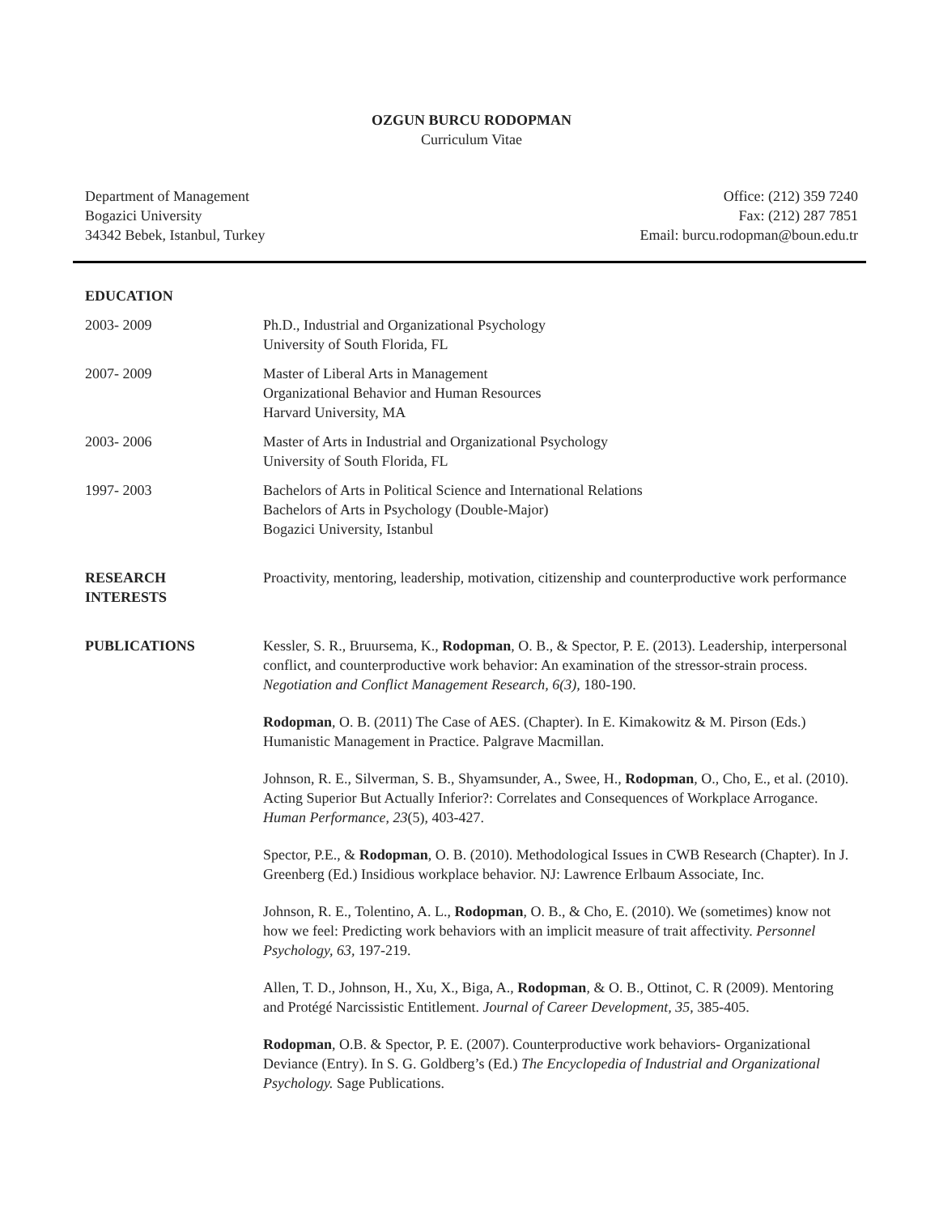OZGUN BURCU RODOPMAN
Curriculum Vitae
Department of Management
Bogazici University
34342 Bebek, Istanbul, Turkey
Office: (212) 359 7240
Fax: (212) 287 7851
Email: burcu.rodopman@boun.edu.tr
EDUCATION
2003- 2009 Ph.D., Industrial and Organizational Psychology
University of South Florida, FL
2007- 2009 Master of Liberal Arts in Management
Organizational Behavior and Human Resources
Harvard University, MA
2003- 2006 Master of Arts in Industrial and Organizational Psychology
University of South Florida, FL
1997- 2003 Bachelors of Arts in Political Science and International Relations
Bachelors of Arts in Psychology (Double-Major)
Bogazici University, Istanbul
RESEARCH
INTERESTS
Proactivity, mentoring, leadership, motivation, citizenship and counterproductive work performance
PUBLICATIONS Kessler, S. R., Bruursema, K., Rodopman, O. B., & Spector, P. E. (2013). Leadership, interpersonal conflict, and counterproductive work behavior: An examination of the stressor-strain process. Negotiation and Conflict Management Research, 6(3), 180-190.
Rodopman, O. B. (2011) The Case of AES. (Chapter). In E. Kimakowitz & M. Pirson (Eds.) Humanistic Management in Practice. Palgrave Macmillan.
Johnson, R. E., Silverman, S. B., Shyamsunder, A., Swee, H., Rodopman, O., Cho, E., et al. (2010). Acting Superior But Actually Inferior?: Correlates and Consequences of Workplace Arrogance. Human Performance, 23(5), 403-427.
Spector, P.E., & Rodopman, O. B. (2010). Methodological Issues in CWB Research (Chapter). In J. Greenberg (Ed.) Insidious workplace behavior. NJ: Lawrence Erlbaum Associate, Inc.
Johnson, R. E., Tolentino, A. L., Rodopman, O. B., & Cho, E. (2010). We (sometimes) know not how we feel: Predicting work behaviors with an implicit measure of trait affectivity. Personnel Psychology, 63, 197-219.
Allen, T. D., Johnson, H., Xu, X., Biga, A., Rodopman, & O. B., Ottinot, C. R (2009). Mentoring and Protégé Narcissistic Entitlement. Journal of Career Development, 35, 385-405.
Rodopman, O.B. & Spector, P. E. (2007). Counterproductive work behaviors- Organizational Deviance (Entry). In S. G. Goldberg’s (Ed.) The Encyclopedia of Industrial and Organizational Psychology. Sage Publications.